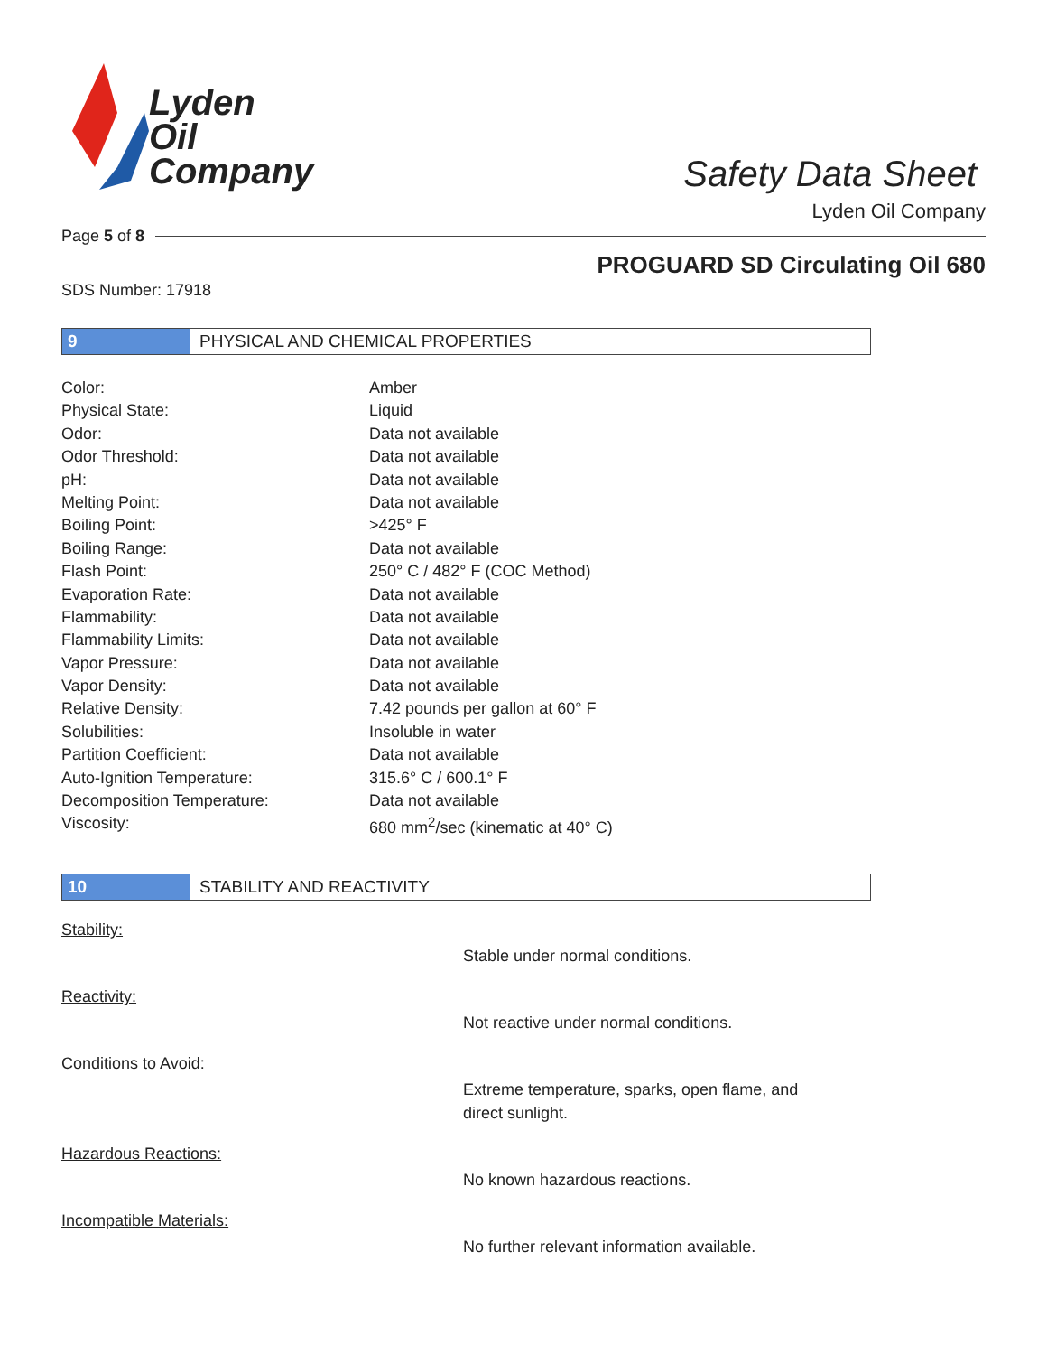Lyden
Oil
Company
Safety Data Sheet
Lyden Oil Company
Page 5 of 8
PROGUARD SD Circulating Oil 680
SDS Number: 17918
9 PHYSICAL AND CHEMICAL PROPERTIES
| Color: | Amber |
| Physical State: | Liquid |
| Odor: | Data not available |
| Odor Threshold: | Data not available |
| pH: | Data not available |
| Melting Point: | Data not available |
| Boiling Point: | >425° F |
| Boiling Range: | Data not available |
| Flash Point: | 250° C / 482° F (COC Method) |
| Evaporation Rate: | Data not available |
| Flammability: | Data not available |
| Flammability Limits: | Data not available |
| Vapor Pressure: | Data not available |
| Vapor Density: | Data not available |
| Relative Density: | 7.42 pounds per gallon at 60° F |
| Solubilities: | Insoluble in water |
| Partition Coefficient: | Data not available |
| Auto-Ignition Temperature: | 315.6° C / 600.1° F |
| Decomposition Temperature: | Data not available |
| Viscosity: | 680 mm<sup>2</sup>/sec (kinematic at 40° C) |
10 STABILITY AND REACTIVITY
Stability:
Stable under normal conditions.
Reactivity:
Not reactive under normal conditions.
Conditions to Avoid:
Extreme temperature, sparks, open flame, and direct sunlight.
Hazardous Reactions:
No known hazardous reactions.
Incompatible Materials:
No further relevant information available.